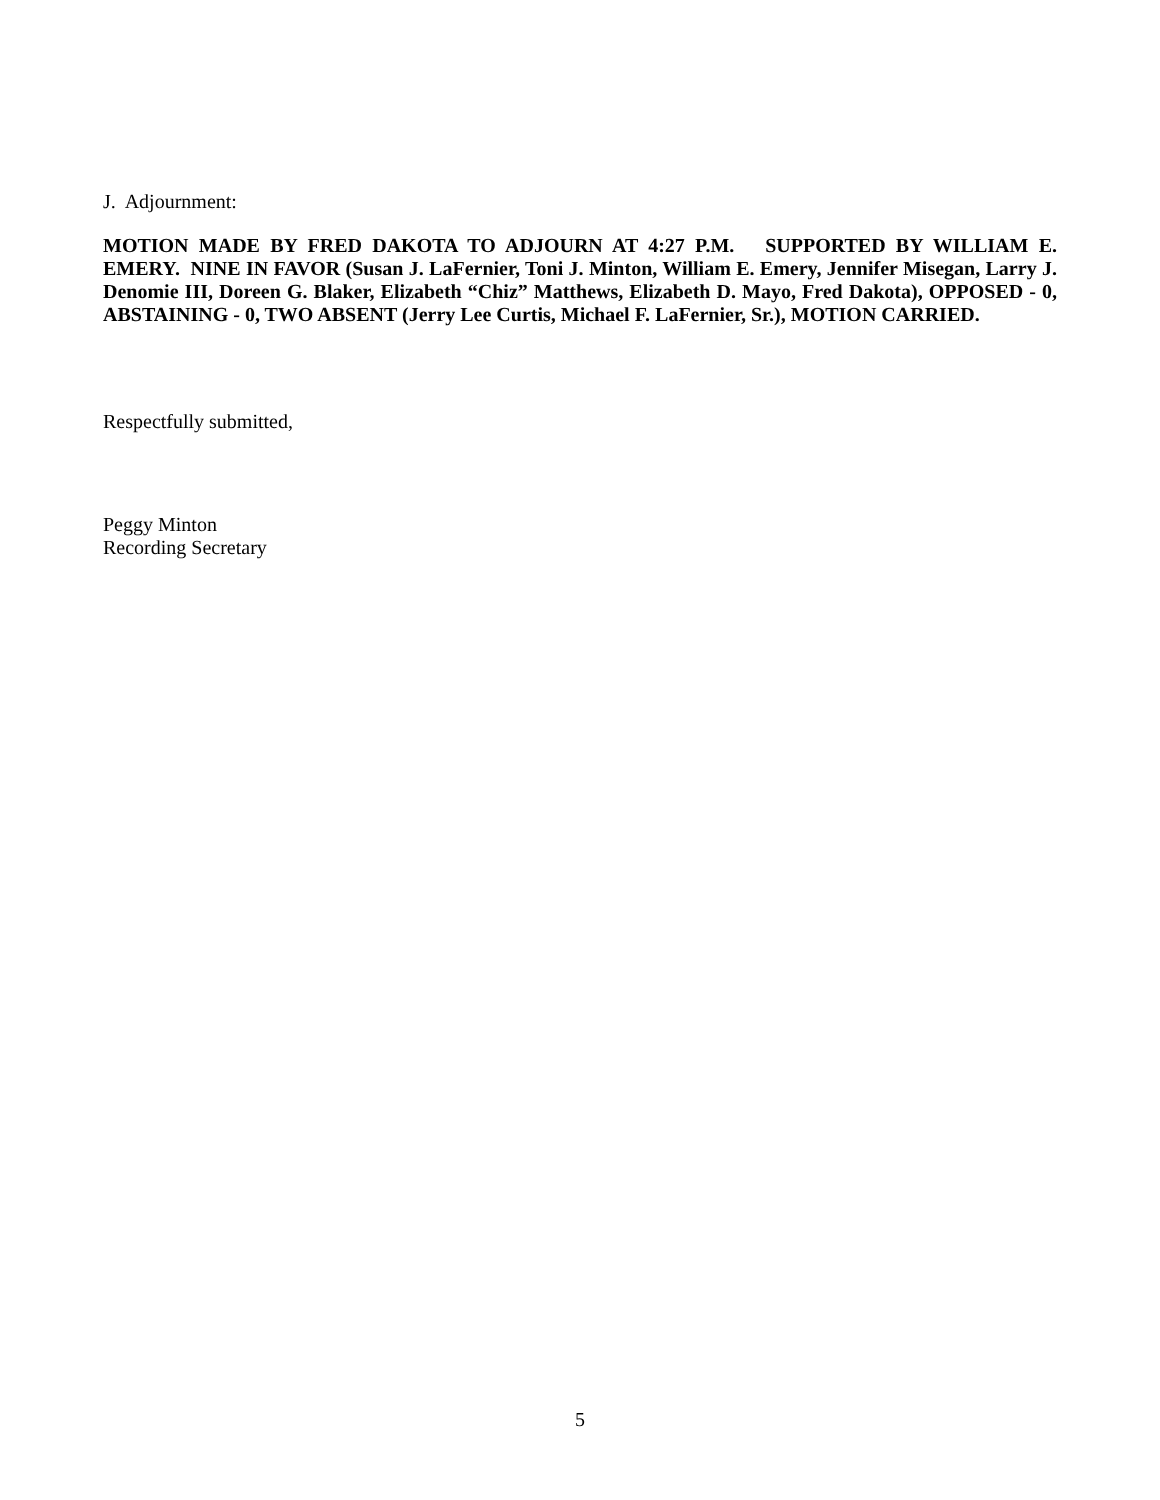J. Adjournment:
MOTION MADE BY FRED DAKOTA TO ADJOURN AT 4:27 P.M. SUPPORTED BY WILLIAM E. EMERY. NINE IN FAVOR (Susan J. LaFernier, Toni J. Minton, William E. Emery, Jennifer Misegan, Larry J. Denomie III, Doreen G. Blaker, Elizabeth “Chiz” Matthews, Elizabeth D. Mayo, Fred Dakota), OPPOSED - 0, ABSTAINING - 0, TWO ABSENT (Jerry Lee Curtis, Michael F. LaFernier, Sr.), MOTION CARRIED.
Respectfully submitted,
Peggy Minton
Recording Secretary
5